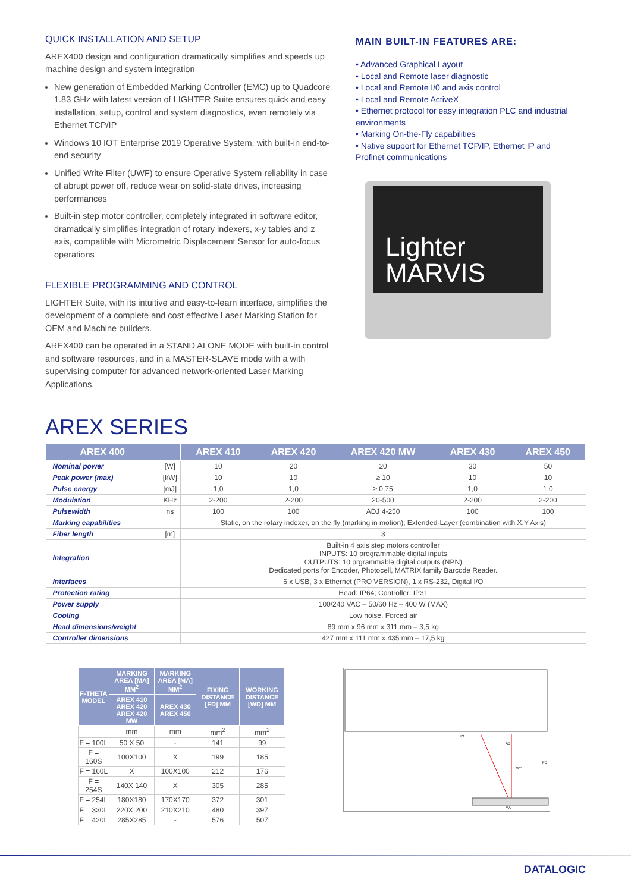QUICK INSTALLATION AND SETUP
AREX400 design and configuration dramatically simplifies and speeds up machine design and system integration
New generation of Embedded Marking Controller (EMC) up to Quadcore 1.83 GHz with latest version of LIGHTER Suite ensures quick and easy installation, setup, control and system diagnostics, even remotely via Ethernet TCP/IP
Windows 10 IOT Enterprise 2019 Operative System, with built-in end-to-end security
Unified Write Filter (UWF) to ensure Operative System reliability in case of abrupt power off, reduce wear on solid-state drives, increasing performances
Built-in step motor controller, completely integrated in software editor, dramatically simplifies integration of rotary indexers, x-y tables and z axis, compatible with Micrometric Displacement Sensor for auto-focus operations
FLEXIBLE PROGRAMMING AND CONTROL
LIGHTER Suite, with its intuitive and easy-to-learn interface, simplifies the development of a complete and cost effective Laser Marking Station for OEM and Machine builders.
AREX400 can be operated in a STAND ALONE MODE with built-in control and software resources, and in a MASTER-SLAVE mode with a with supervising computer for advanced network-oriented Laser Marking Applications.
MAIN BUILT-IN FEATURES ARE:
• Advanced Graphical Layout
• Local and Remote laser diagnostic
• Local and Remote I/0 and axis control
• Local and Remote ActiveX
• Ethernet protocol for easy integration PLC and industrial environments
• Marking On-the-Fly capabilities
• Native support for Ethernet TCP/IP, Ethernet IP and Profinet communications
Lighter
MARVIS
AREX SERIES
| AREX 400 | | AREX 410 | AREX 420 | AREX 420 MW | AREX 430 | AREX 450 |
| --- | --- | --- | --- | --- | --- | --- |
| Nominal power | [W] | 10 | 20 | 20 | 30 | 50 |
| Peak power (max) | [kW] | 10 | 10 | ≥ 10 | 10 | 10 |
| Pulse energy | [mJ] | 1,0 | 1,0 | ≥ 0.75 | 1,0 | 1,0 |
| Modulation | KHz | 2-200 | 2-200 | 20-500 | 2-200 | 2-200 |
| Pulsewidth | ns | 100 | 100 | ADJ 4-250 | 100 | 100 |
| Marking capabilities | | Static, on the rotary indexer, on the fly (marking in motion); Extended-Layer (combination with X,Y Axis) | | | | |
| Fiber length | [m] | 3 | | | | |
| Integration | | Built-in 4 axis step motors controller INPUTS: 10 programmable digital inputs OUTPUTS: 10 prgrammable digital outputs (NPN) Dedicated ports for Encoder, Photocell, MATRIX family Barcode Reader. | | | | |
| Interfaces | | 6 x USB, 3 x Ethernet (PRO VERSION), 1 x RS-232, Digital I/O | | | | |
| Protection rating | | Head: IP64; Controller: IP31 | | | | |
| Power supply | | 100/240 VAC – 50/60 Hz – 400 W (MAX) | | | | |
| Cooling | | Low noise, Forced air | | | | |
| Head dimensions/weight | | 89 mm x 96 mm x 311 mm – 3,5 kg | | | | |
| Controller dimensions | | 427 mm x 111 mm x 435 mm – 17,5 kg | | | | |
| F-THETA MODEL | MARKING AREA [MA] MM<sup>2</sup> | MARKING AREA [MA] MM<sup>2</sup> | FIXING DISTANCE [FD] MM | WORKING DISTANCE [WD] MM |
| --- | --- | --- | --- | --- |
| | AREX 410 AREX 420 AREX 420 MW | AREX 430 AREX 450 | | |
| | mm | mm | mm<sup>2</sup> | mm<sup>2</sup> |
| F = 100L | 50 X 50 | - | 141 | 99 |
| F = 160S | 100X100 | X | 199 | 185 |
| F = 160L | X | 100X100 | 212 | 176 |
| F = 254S | 140X 140 | X | 305 | 285 |
| F = 254L | 180X180 | 170X170 | 372 | 301 |
| F = 330L | 220X 200 | 210X210 | 480 | 397 |
| F = 420L | 285X285 | - | 576 | 507 |
FS
AB
WD
FD
MA
DATALOGIC